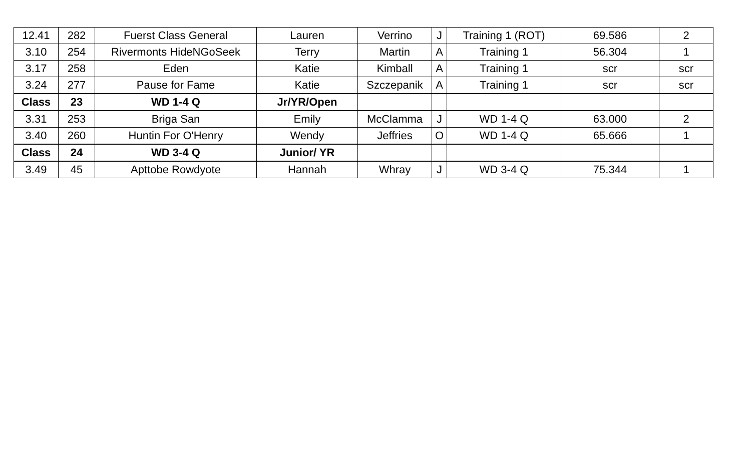| 12.41 | 282 | Fuerst Class General | Lauren | Verrino | J | Training 1 (ROT) | 69.586 | 2 |
| 3.10 | 254 | Rivermonts HideNGoSeek | Terry | Martin | A | Training 1 | 56.304 | 1 |
| 3.17 | 258 | Eden | Katie | Kimball | A | Training 1 | scr | scr |
| 3.24 | 277 | Pause for Fame | Katie | Szczepanik | A | Training 1 | scr | scr |
| Class | 23 | WD 1-4 Q | Jr/YR/Open | | | | | |
| 3.31 | 253 | Briga San | Emily | McClamma | J | WD 1-4 Q | 63.000 | 2 |
| 3.40 | 260 | Huntin For O'Henry | Wendy | Jeffries | O | WD 1-4 Q | 65.666 | 1 |
| Class | 24 | WD 3-4 Q | Junior/ YR | | | | | |
| 3.49 | 45 | Apttobe Rowdyote | Hannah | Whray | J | WD 3-4 Q | 75.344 | 1 |